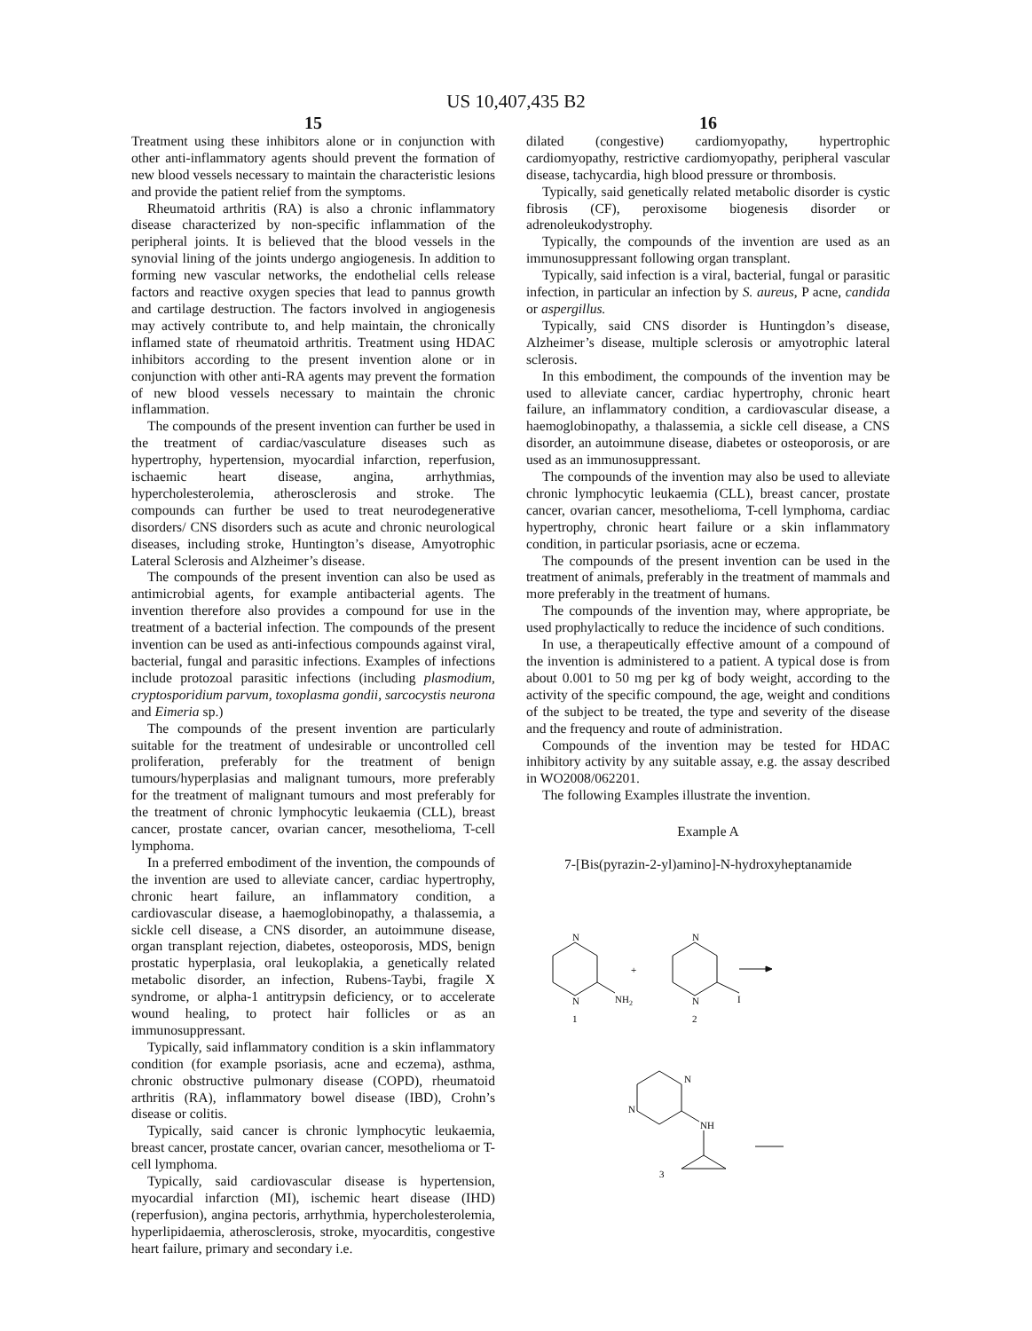US 10,407,435 B2
15
Treatment using these inhibitors alone or in conjunction with other anti-inflammatory agents should prevent the formation of new blood vessels necessary to maintain the characteristic lesions and provide the patient relief from the symptoms.
Rheumatoid arthritis (RA) is also a chronic inflammatory disease characterized by non-specific inflammation of the peripheral joints. It is believed that the blood vessels in the synovial lining of the joints undergo angiogenesis. In addition to forming new vascular networks, the endothelial cells release factors and reactive oxygen species that lead to pannus growth and cartilage destruction. The factors involved in angiogenesis may actively contribute to, and help maintain, the chronically inflamed state of rheumatoid arthritis. Treatment using HDAC inhibitors according to the present invention alone or in conjunction with other anti-RA agents may prevent the formation of new blood vessels necessary to maintain the chronic inflammation.
The compounds of the present invention can further be used in the treatment of cardiac/vasculature diseases such as hypertrophy, hypertension, myocardial infarction, reperfusion, ischaemic heart disease, angina, arrhythmias, hypercholesterolemia, atherosclerosis and stroke. The compounds can further be used to treat neurodegenerative disorders/ CNS disorders such as acute and chronic neurological diseases, including stroke, Huntington’s disease, Amyotrophic Lateral Sclerosis and Alzheimer’s disease.
The compounds of the present invention can also be used as antimicrobial agents, for example antibacterial agents. The invention therefore also provides a compound for use in the treatment of a bacterial infection. The compounds of the present invention can be used as anti-infectious compounds against viral, bacterial, fungal and parasitic infections. Examples of infections include protozoal parasitic infections (including plasmodium, cryptosporidium parvum, toxoplasma gondii, sarcocystis neurona and Eimeria sp.)
The compounds of the present invention are particularly suitable for the treatment of undesirable or uncontrolled cell proliferation, preferably for the treatment of benign tumours/hyperplasias and malignant tumours, more preferably for the treatment of malignant tumours and most preferably for the treatment of chronic lymphocytic leukaemia (CLL), breast cancer, prostate cancer, ovarian cancer, mesothelioma, T-cell lymphoma.
In a preferred embodiment of the invention, the compounds of the invention are used to alleviate cancer, cardiac hypertrophy, chronic heart failure, an inflammatory condition, a cardiovascular disease, a haemoglobinopathy, a thalassemia, a sickle cell disease, a CNS disorder, an autoimmune disease, organ transplant rejection, diabetes, osteoporosis, MDS, benign prostatic hyperplasia, oral leukoplakia, a genetically related metabolic disorder, an infection, Rubens-Taybi, fragile X syndrome, or alpha-1 antitrypsin deficiency, or to accelerate wound healing, to protect hair follicles or as an immunosuppressant.
Typically, said inflammatory condition is a skin inflammatory condition (for example psoriasis, acne and eczema), asthma, chronic obstructive pulmonary disease (COPD), rheumatoid arthritis (RA), inflammatory bowel disease (IBD), Crohn’s disease or colitis.
Typically, said cancer is chronic lymphocytic leukaemia, breast cancer, prostate cancer, ovarian cancer, mesothelioma or T-cell lymphoma.
Typically, said cardiovascular disease is hypertension, myocardial infarction (MI), ischemic heart disease (IHD) (reperfusion), angina pectoris, arrhythmia, hypercholesterolemia, hyperlipidaemia, atherosclerosis, stroke, myocarditis, congestive heart failure, primary and secondary i.e.
16
dilated (congestive) cardiomyopathy, hypertrophic cardiomyopathy, restrictive cardiomyopathy, peripheral vascular disease, tachycardia, high blood pressure or thrombosis.
Typically, said genetically related metabolic disorder is cystic fibrosis (CF), peroxisome biogenesis disorder or adrenoleukodystrophy.
Typically, the compounds of the invention are used as an immunosuppressant following organ transplant.
Typically, said infection is a viral, bacterial, fungal or parasitic infection, in particular an infection by S. aureus, P acne, candida or aspergillus.
Typically, said CNS disorder is Huntingdon’s disease, Alzheimer’s disease, multiple sclerosis or amyotrophic lateral sclerosis.
In this embodiment, the compounds of the invention may be used to alleviate cancer, cardiac hypertrophy, chronic heart failure, an inflammatory condition, a cardiovascular disease, a haemoglobinopathy, a thalassemia, a sickle cell disease, a CNS disorder, an autoimmune disease, diabetes or osteoporosis, or are used as an immunosuppressant.
The compounds of the invention may also be used to alleviate chronic lymphocytic leukaemia (CLL), breast cancer, prostate cancer, ovarian cancer, mesothelioma, T-cell lymphoma, cardiac hypertrophy, chronic heart failure or a skin inflammatory condition, in particular psoriasis, acne or eczema.
The compounds of the present invention can be used in the treatment of animals, preferably in the treatment of mammals and more preferably in the treatment of humans.
The compounds of the invention may, where appropriate, be used prophylactically to reduce the incidence of such conditions.
In use, a therapeutically effective amount of a compound of the invention is administered to a patient. A typical dose is from about 0.001 to 50 mg per kg of body weight, according to the activity of the specific compound, the age, weight and conditions of the subject to be treated, the type and severity of the disease and the frequency and route of administration.
Compounds of the invention may be tested for HDAC inhibitory activity by any suitable assay, e.g. the assay described in WO2008/062201.
The following Examples illustrate the invention.
Example A
7-[Bis(pyrazin-2-yl)amino]-N-hydroxyheptanamide
N
N
NH2
1
+
N
N
I
2
N
N
NH
3